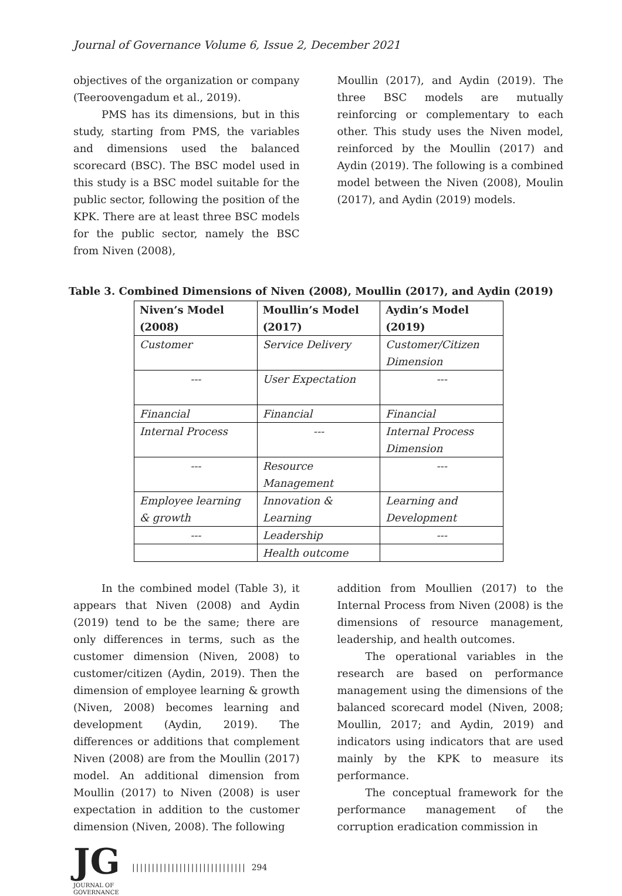Journal of Governance Volume 6, Issue 2, December 2021
objectives of the organization or company (Teeroovengadum et al., 2019).
PMS has its dimensions, but in this study, starting from PMS, the variables and dimensions used the balanced scorecard (BSC). The BSC model used in this study is a BSC model suitable for the public sector, following the position of the KPK. There are at least three BSC models for the public sector, namely the BSC from Niven (2008),
Moullin (2017), and Aydin (2019). The three BSC models are mutually reinforcing or complementary to each other. This study uses the Niven model, reinforced by the Moullin (2017) and Aydin (2019). The following is a combined model between the Niven (2008), Moulin (2017), and Aydin (2019) models.
Table 3. Combined Dimensions of Niven (2008), Moullin (2017), and Aydin (2019)
| Niven’s Model (2008) | Moullin’s Model (2017) | Aydin’s Model (2019) |
| --- | --- | --- |
| Customer | Service Delivery | Customer/Citizen Dimension |
| --- | User Expectation | --- |
| Financial | Financial | Financial |
| Internal Process | --- | Internal Process Dimension |
| --- | Resource Management | --- |
| Employee learning & growth | Innovation & Learning | Learning and Development |
| --- | Leadership | --- |
| | Health outcome | |
In the combined model (Table 3), it appears that Niven (2008) and Aydin (2019) tend to be the same; there are only differences in terms, such as the customer dimension (Niven, 2008) to customer/citizen (Aydin, 2019). Then the dimension of employee learning & growth (Niven, 2008) becomes learning and development (Aydin, 2019). The differences or additions that complement Niven (2008) are from the Moullin (2017) model. An additional dimension from Moullin (2017) to Niven (2008) is user expectation in addition to the customer dimension (Niven, 2008). The following
addition from Moullien (2017) to the Internal Process from Niven (2008) is the dimensions of resource management, leadership, and health outcomes.
The operational variables in the research are based on performance management using the dimensions of the balanced scorecard model (Niven, 2008; Moullin, 2017; and Aydin, 2019) and indicators using indicators that are used mainly by the KPK to measure its performance.
The conceptual framework for the performance management of the corruption eradication commission in
JG
JOURNAL OF GOVERNANCE
||||||||||||||||||||||||||||| 294